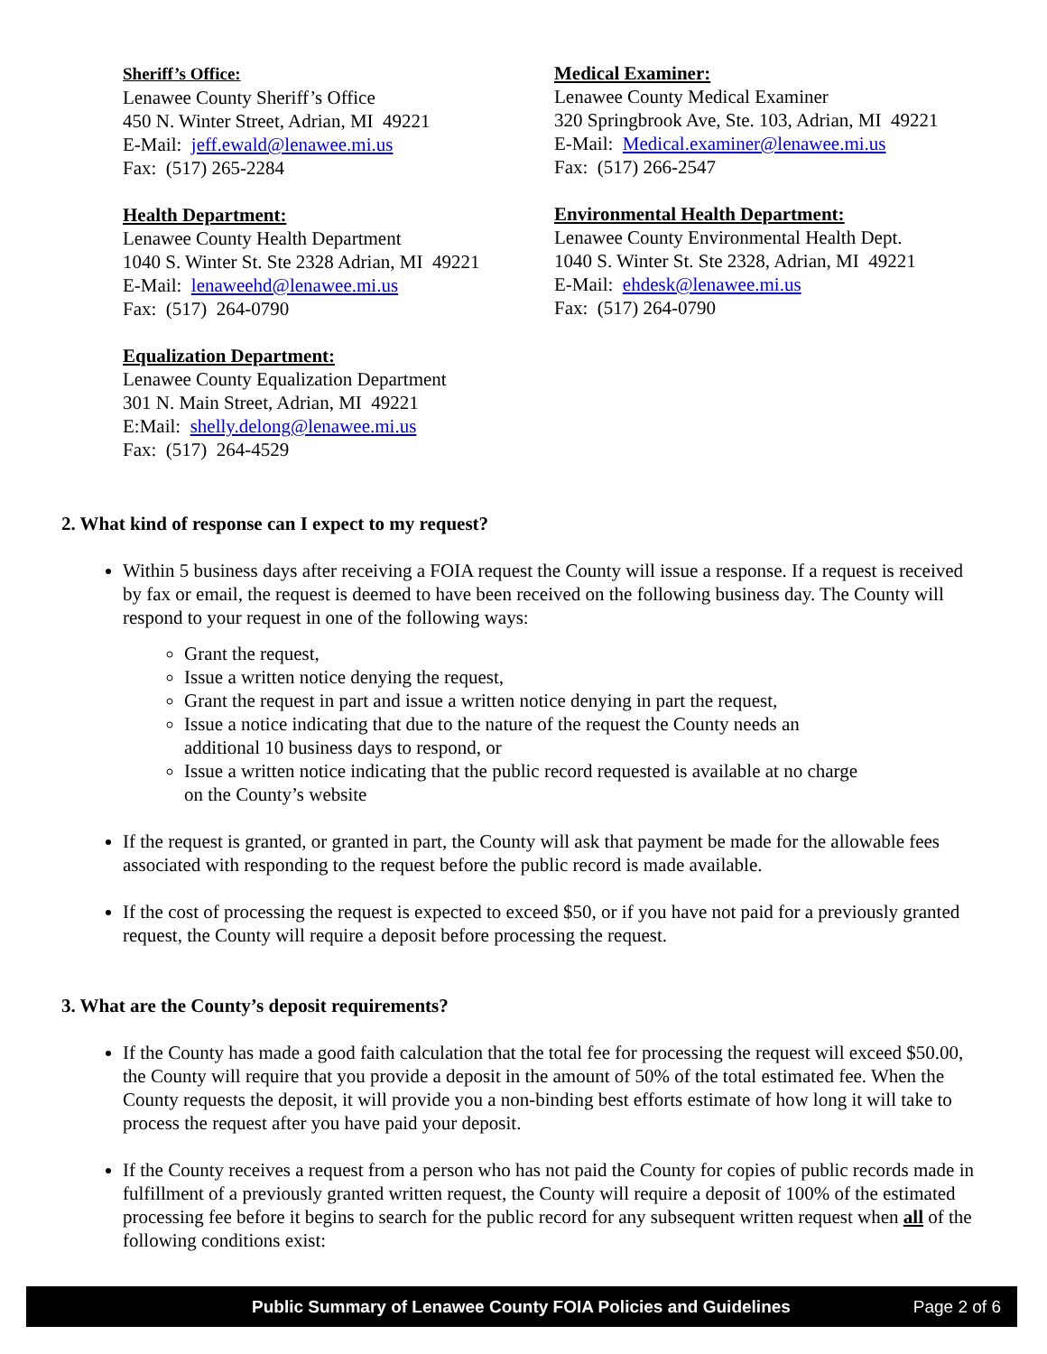Sheriff’s Office:
Lenawee County Sheriff’s Office
450 N. Winter Street, Adrian, MI 49221
E-Mail: jeff.ewald@lenawee.mi.us
Fax: (517) 265-2284
Health Department:
Lenawee County Health Department
1040 S. Winter St. Ste 2328 Adrian, MI 49221
E-Mail: lenaweehd@lenawee.mi.us
Fax: (517) 264-0790
Equalization Department:
Lenawee County Equalization Department
301 N. Main Street, Adrian, MI 49221
E:Mail: shelly.delong@lenawee.mi.us
Fax: (517) 264-4529
Medical Examiner:
Lenawee County Medical Examiner
320 Springbrook Ave, Ste. 103, Adrian, MI 49221
E-Mail: Medical.examiner@lenawee.mi.us
Fax: (517) 266-2547
Environmental Health Department:
Lenawee County Environmental Health Dept.
1040 S. Winter St. Ste 2328, Adrian, MI 49221
E-Mail: ehdesk@lenawee.mi.us
Fax: (517) 264-0790
2. What kind of response can I expect to my request?
Within 5 business days after receiving a FOIA request the County will issue a response. If a request is received by fax or email, the request is deemed to have been received on the following business day. The County will respond to your request in one of the following ways:
Grant the request,
Issue a written notice denying the request,
Grant the request in part and issue a written notice denying in part the request,
Issue a notice indicating that due to the nature of the request the County needs an
additional 10 business days to respond, or
Issue a written notice indicating that the public record requested is available at no charge
on the County’s website
If the request is granted, or granted in part, the County will ask that payment be made for the allowable fees associated with responding to the request before the public record is made available.
If the cost of processing the request is expected to exceed $50, or if you have not paid for a previously granted request, the County will require a deposit before processing the request.
3. What are the County’s deposit requirements?
If the County has made a good faith calculation that the total fee for processing the request will exceed $50.00, the County will require that you provide a deposit in the amount of 50% of the total estimated fee. When the County requests the deposit, it will provide you a non-binding best efforts estimate of how long it will take to process the request after you have paid your deposit.
If the County receives a request from a person who has not paid the County for copies of public records made in fulfillment of a previously granted written request, the County will require a deposit of 100% of the estimated processing fee before it begins to search for the public record for any subsequent written request when all of the following conditions exist:
Public Summary of Lenawee County FOIA Policies and Guidelines Page 2 of 6